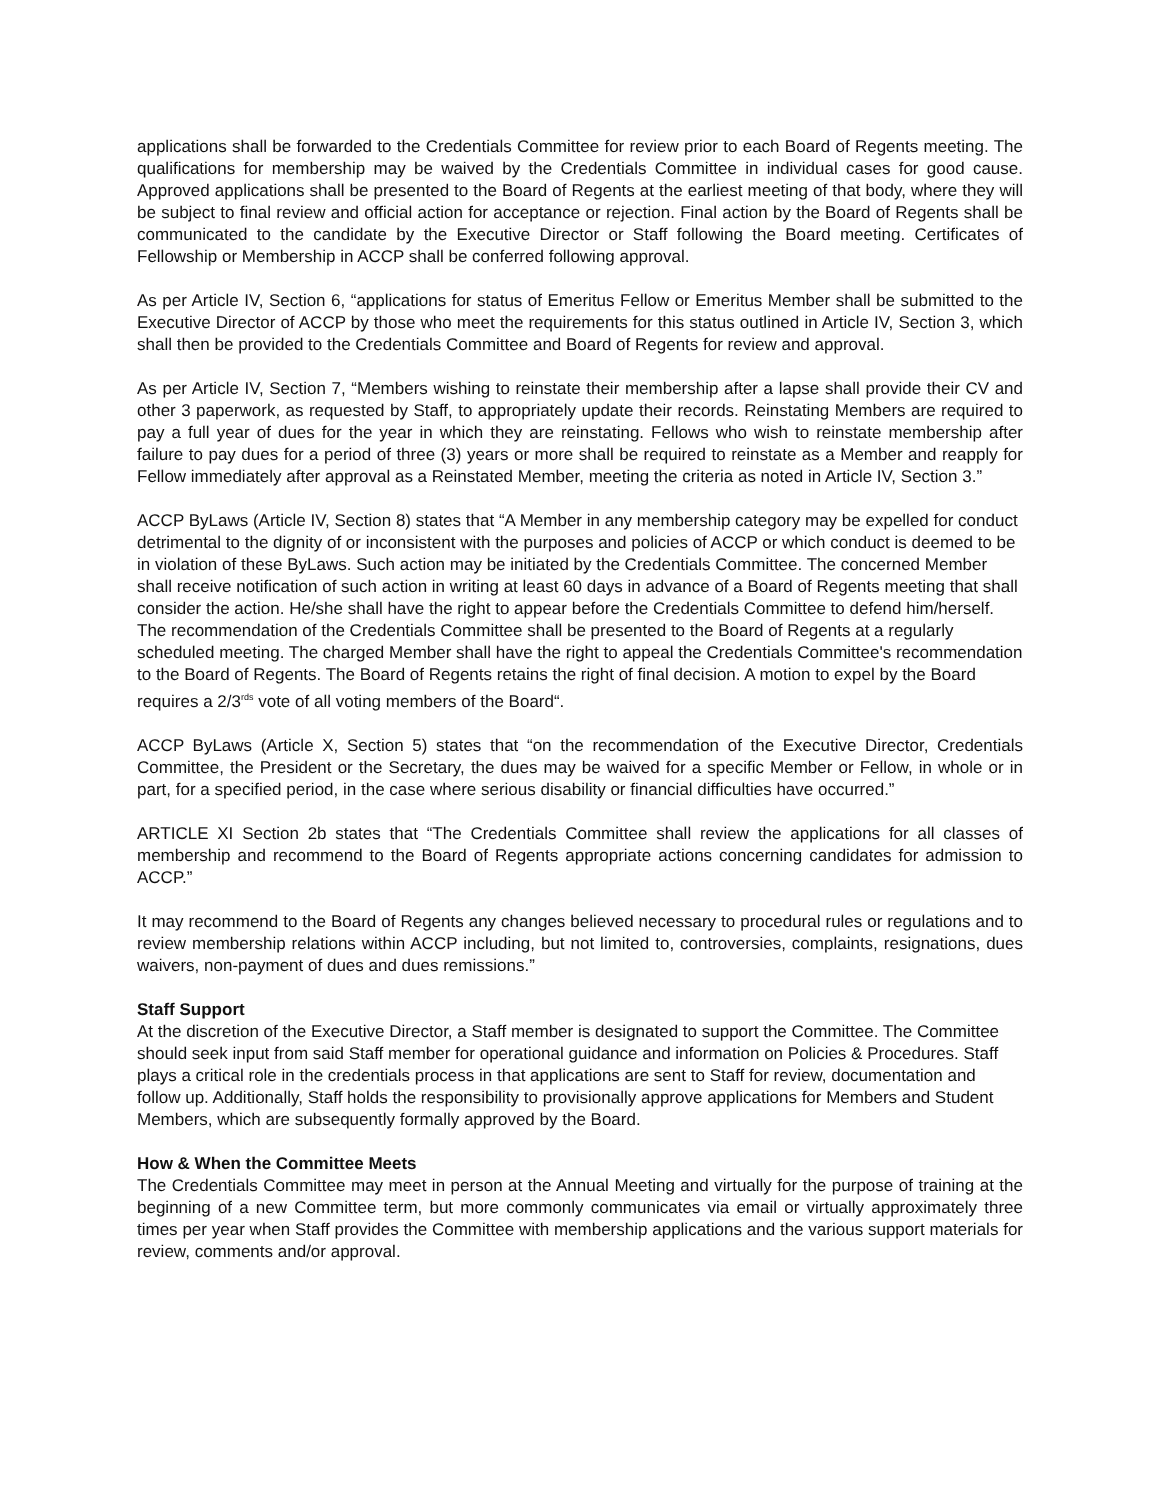applications shall be forwarded to the Credentials Committee for review prior to each Board of Regents meeting. The qualifications for membership may be waived by the Credentials Committee in individual cases for good cause. Approved applications shall be presented to the Board of Regents at the earliest meeting of that body, where they will be subject to final review and official action for acceptance or rejection. Final action by the Board of Regents shall be communicated to the candidate by the Executive Director or Staff following the Board meeting. Certificates of Fellowship or Membership in ACCP shall be conferred following approval.
As per Article IV, Section 6, “applications for status of Emeritus Fellow or Emeritus Member shall be submitted to the Executive Director of ACCP by those who meet the requirements for this status outlined in Article IV, Section 3, which shall then be provided to the Credentials Committee and Board of Regents for review and approval.
As per Article IV, Section 7, “Members wishing to reinstate their membership after a lapse shall provide their CV and other 3 paperwork, as requested by Staff, to appropriately update their records. Reinstating Members are required to pay a full year of dues for the year in which they are reinstating. Fellows who wish to reinstate membership after failure to pay dues for a period of three (3) years or more shall be required to reinstate as a Member and reapply for Fellow immediately after approval as a Reinstated Member, meeting the criteria as noted in Article IV, Section 3.”
ACCP ByLaws (Article IV, Section 8) states that “A Member in any membership category may be expelled for conduct detrimental to the dignity of or inconsistent with the purposes and policies of ACCP or which conduct is deemed to be in violation of these ByLaws. Such action may be initiated by the Credentials Committee. The concerned Member shall receive notification of such action in writing at least 60 days in advance of a Board of Regents meeting that shall consider the action. He/she shall have the right to appear before the Credentials Committee to defend him/herself. The recommendation of the Credentials Committee shall be presented to the Board of Regents at a regularly scheduled meeting. The charged Member shall have the right to appeal the Credentials Committee's recommendation to the Board of Regents. The Board of Regents retains the right of final decision. A motion to expel by the Board requires a 2/3<sup>rds</sup> vote of all voting members of the Board“.
ACCP ByLaws (Article X, Section 5) states that “on the recommendation of the Executive Director, Credentials Committee, the President or the Secretary, the dues may be waived for a specific Member or Fellow, in whole or in part, for a specified period, in the case where serious disability or financial difficulties have occurred.”
ARTICLE XI Section 2b states that “The Credentials Committee shall review the applications for all classes of membership and recommend to the Board of Regents appropriate actions concerning candidates for admission to ACCP.”
It may recommend to the Board of Regents any changes believed necessary to procedural rules or regulations and to review membership relations within ACCP including, but not limited to, controversies, complaints, resignations, dues waivers, non-payment of dues and dues remissions.”
Staff Support
At the discretion of the Executive Director, a Staff member is designated to support the Committee. The Committee should seek input from said Staff member for operational guidance and information on Policies & Procedures. Staff plays a critical role in the credentials process in that applications are sent to Staff for review, documentation and follow up. Additionally, Staff holds the responsibility to provisionally approve applications for Members and Student Members, which are subsequently formally approved by the Board.
How & When the Committee Meets
The Credentials Committee may meet in person at the Annual Meeting and virtually for the purpose of training at the beginning of a new Committee term, but more commonly communicates via email or virtually approximately three times per year when Staff provides the Committee with membership applications and the various support materials for review, comments and/or approval.